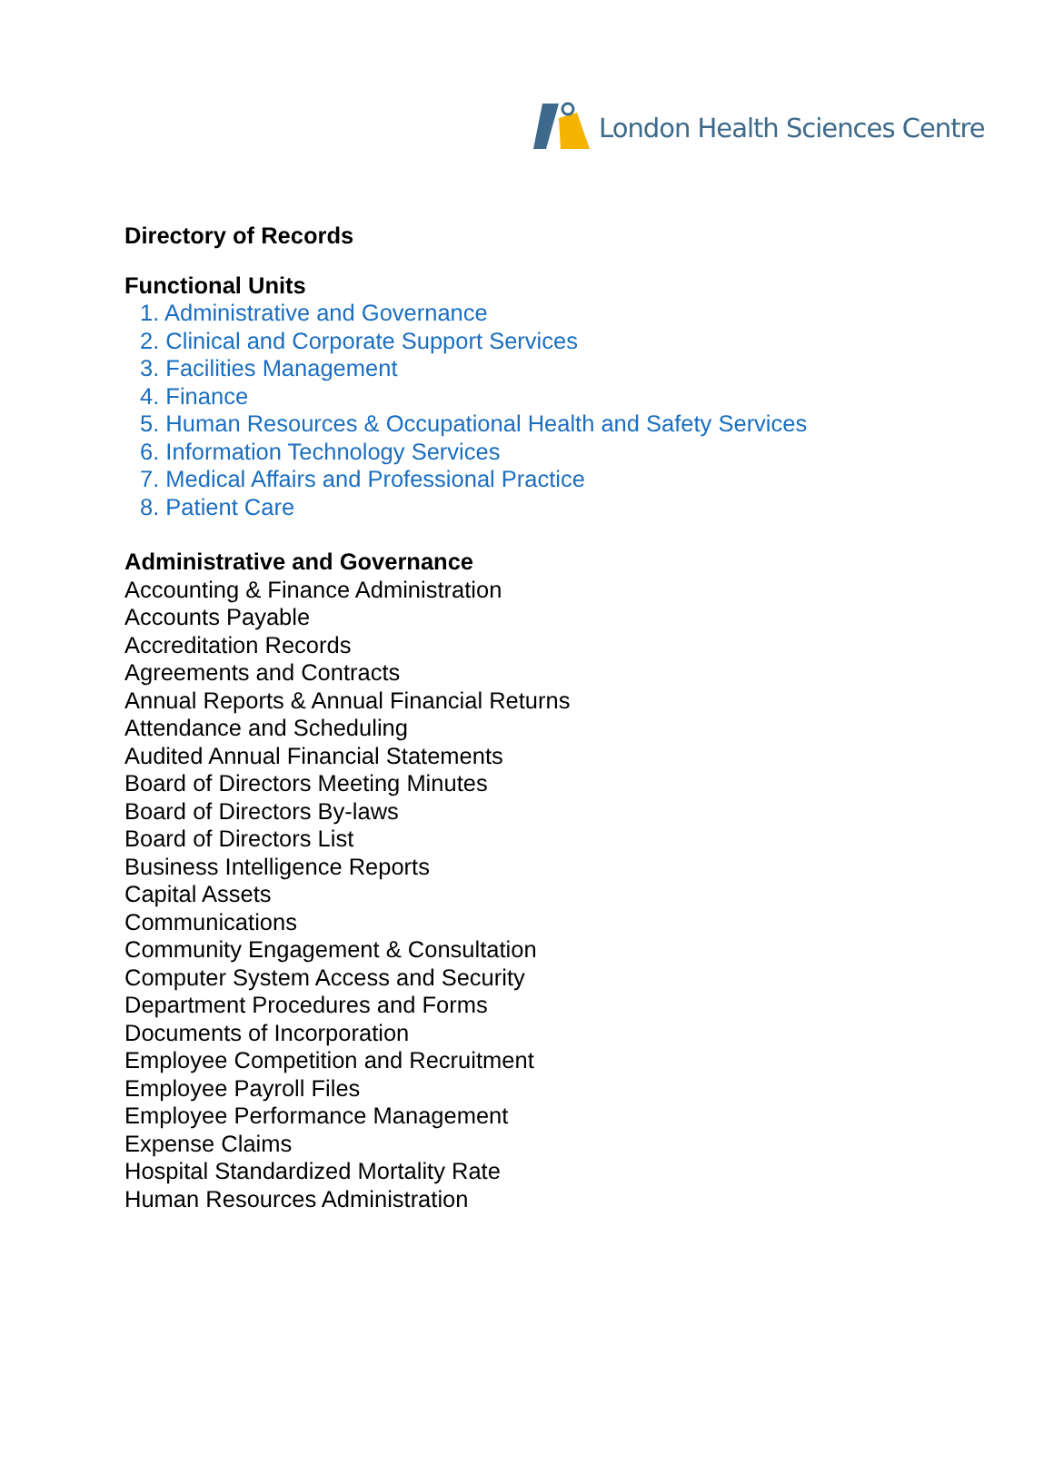London Health Sciences Centre
Directory of Records
Functional Units
1. Administrative and Governance
2. Clinical and Corporate Support Services
3. Facilities Management
4. Finance
5. Human Resources & Occupational Health and Safety Services
6. Information Technology Services
7. Medical Affairs and Professional Practice
8. Patient Care
Administrative and Governance
Accounting & Finance Administration
Accounts Payable
Accreditation Records
Agreements and Contracts
Annual Reports & Annual Financial Returns
Attendance and Scheduling
Audited Annual Financial Statements
Board of Directors Meeting Minutes
Board of Directors By-laws
Board of Directors List
Business Intelligence Reports
Capital Assets
Communications
Community Engagement & Consultation
Computer System Access and Security
Department Procedures and Forms
Documents of Incorporation
Employee Competition and Recruitment
Employee Payroll Files
Employee Performance Management
Expense Claims
Hospital Standardized Mortality Rate
Human Resources Administration